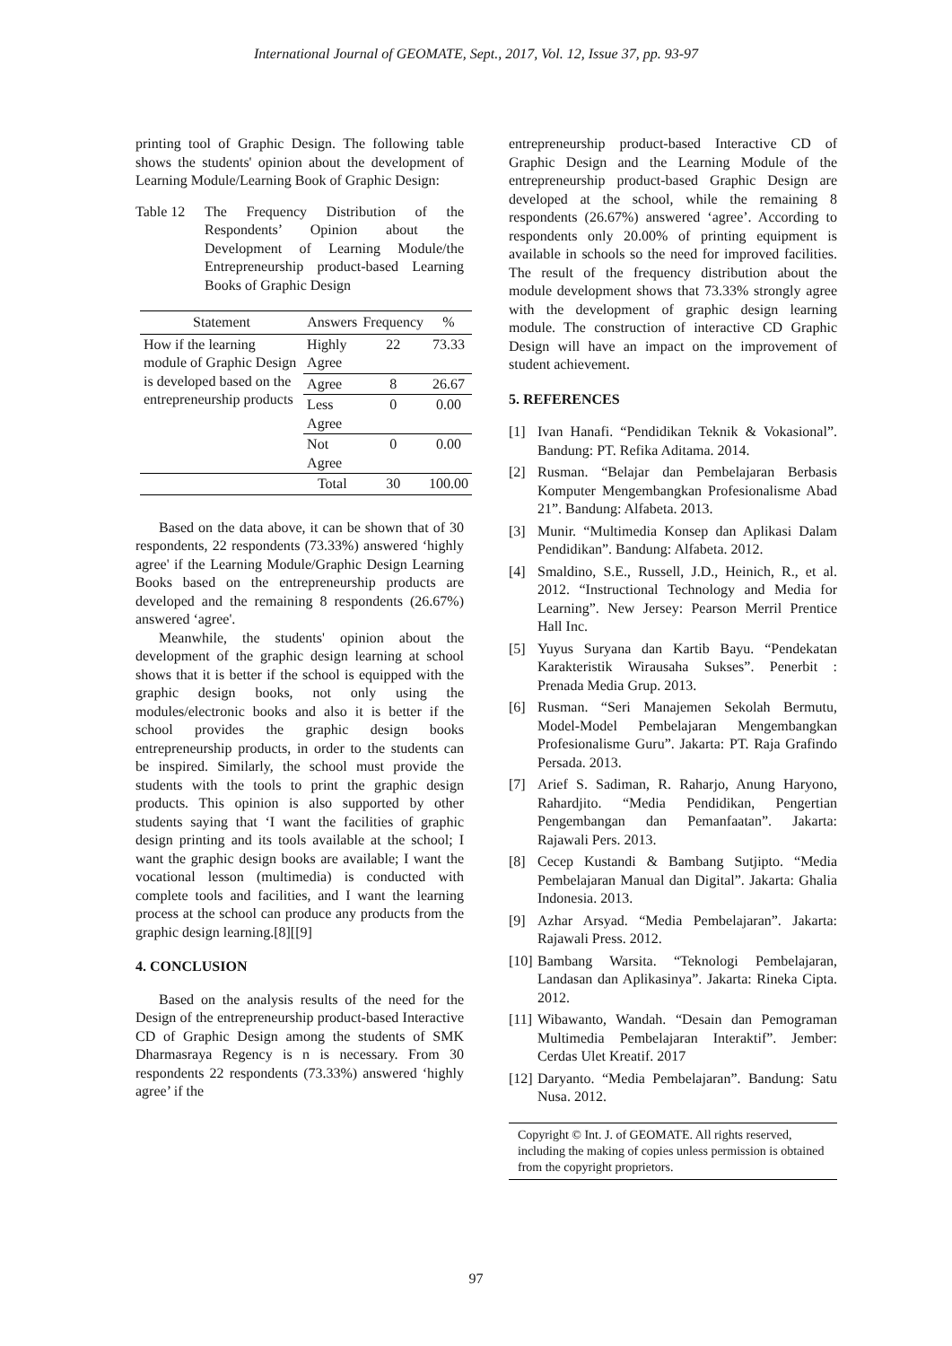International Journal of GEOMATE, Sept., 2017, Vol. 12, Issue 37, pp. 93-97
printing tool of Graphic Design. The following table shows the students' opinion about the development of Learning Module/Learning Book of Graphic Design:
Table 12 The Frequency Distribution of the Respondents’ Opinion about the Development of Learning Module/the Entrepreneurship product-based Learning Books of Graphic Design
| Statement | Answers | Frequency | % |
| --- | --- | --- | --- |
| How if the learning module of Graphic Design is developed based on the entrepreneurship products | Highly Agree | 22 | 73.33 |
| | Agree | 8 | 26.67 |
| | Less Agree | 0 | 0.00 |
| | Not Agree | 0 | 0.00 |
| | Total | 30 | 100.00 |
Based on the data above, it can be shown that of 30 respondents, 22 respondents (73.33%) answered ‘highly agree' if the Learning Module/Graphic Design Learning Books based on the entrepreneurship products are developed and the remaining 8 respondents (26.67%) answered ‘agree'.
Meanwhile, the students' opinion about the development of the graphic design learning at school shows that it is better if the school is equipped with the graphic design books, not only using the modules/electronic books and also it is better if the school provides the graphic design books entrepreneurship products, in order to the students can be inspired. Similarly, the school must provide the students with the tools to print the graphic design products. This opinion is also supported by other students saying that ‘I want the facilities of graphic design printing and its tools available at the school; I want the graphic design books are available; I want the vocational lesson (multimedia) is conducted with complete tools and facilities, and I want the learning process at the school can produce any products from the graphic design learning.[8][[9]
4. CONCLUSION
Based on the analysis results of the need for the Design of the entrepreneurship product-based Interactive CD of Graphic Design among the students of SMK Dharmasraya Regency is n is necessary. From 30 respondents 22 respondents (73.33%) answered ‘highly agree’ if the
entrepreneurship product-based Interactive CD of Graphic Design and the Learning Module of the entrepreneurship product-based Graphic Design are developed at the school, while the remaining 8 respondents (26.67%) answered ‘agree’. According to respondents only 20.00% of printing equipment is available in schools so the need for improved facilities. The result of the frequency distribution about the module development shows that 73.33% strongly agree with the development of graphic design learning module. The construction of interactive CD Graphic Design will have an impact on the improvement of student achievement.
5. REFERENCES
[1] Ivan Hanafi. “Pendidikan Teknik & Vokasional”. Bandung: PT. Refika Aditama. 2014.
[2] Rusman. “Belajar dan Pembelajaran Berbasis Komputer Mengembangkan Profesionalisme Abad 21”. Bandung: Alfabeta. 2013.
[3] Munir. “Multimedia Konsep dan Aplikasi Dalam Pendidikan”. Bandung: Alfabeta. 2012.
[4] Smaldino, S.E., Russell, J.D., Heinich, R., et al. 2012. “Instructional Technology and Media for Learning”. New Jersey: Pearson Merril Prentice Hall Inc.
[5] Yuyus Suryana dan Kartib Bayu. “Pendekatan Karakteristik Wirausaha Sukses”. Penerbit : Prenada Media Grup. 2013.
[6] Rusman. “Seri Manajemen Sekolah Bermutu, Model-Model Pembelajaran Mengembangkan Profesionalisme Guru”. Jakarta: PT. Raja Grafindo Persada. 2013.
[7] Arief S. Sadiman, R. Raharjo, Anung Haryono, Rahardjito. “Media Pendidikan, Pengertian Pengembangan dan Pemanfaatan”. Jakarta: Rajawali Pers. 2013.
[8] Cecep Kustandi & Bambang Sutjipto. “Media Pembelajaran Manual dan Digital”. Jakarta: Ghalia Indonesia. 2013.
[9] Azhar Arsyad. “Media Pembelajaran”. Jakarta: Rajawali Press. 2012.
[10] Bambang Warsita. “Teknologi Pembelajaran, Landasan dan Aplikasinya”. Jakarta: Rineka Cipta. 2012.
[11] Wibawanto, Wandah. “Desain dan Pemograman Multimedia Pembelajaran Interaktif”. Jember: Cerdas Ulet Kreatif. 2017
[12] Daryanto. “Media Pembelajaran”. Bandung: Satu Nusa. 2012.
Copyright © Int. J. of GEOMATE. All rights reserved, including the making of copies unless permission is obtained from the copyright proprietors.
97